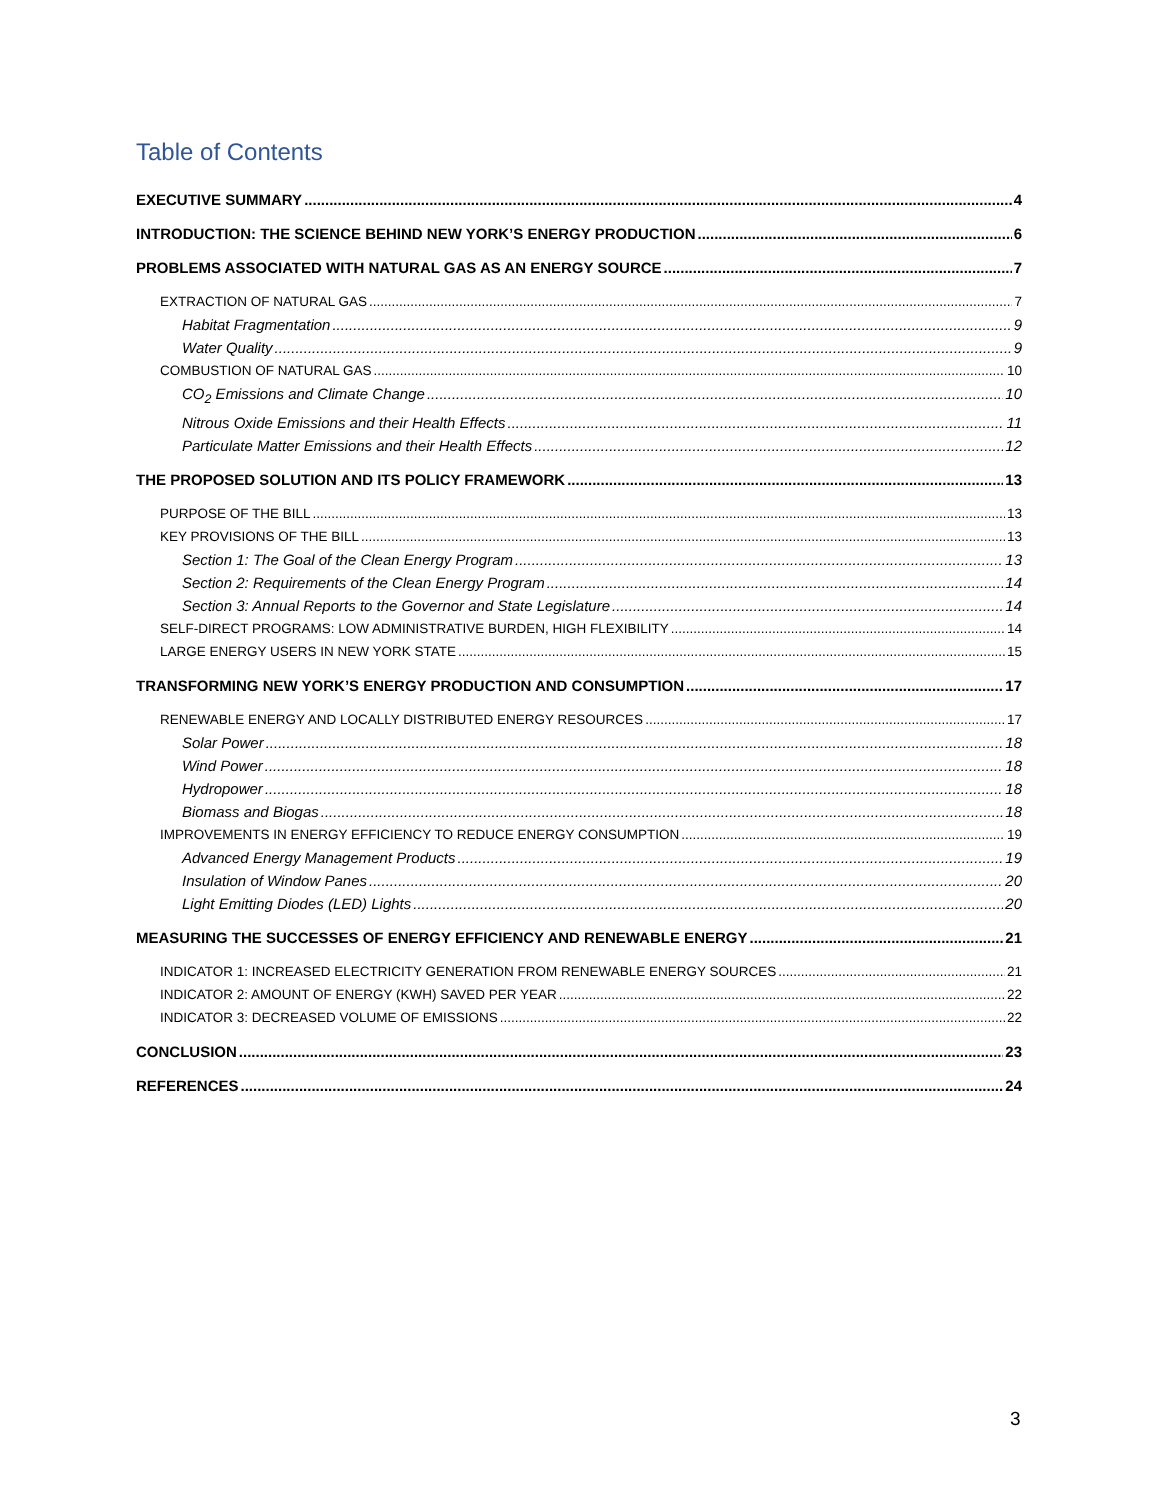Table of Contents
EXECUTIVE SUMMARY 4
INTRODUCTION: THE SCIENCE BEHIND NEW YORK’S ENERGY PRODUCTION 6
PROBLEMS ASSOCIATED WITH NATURAL GAS AS AN ENERGY SOURCE 7
EXTRACTION OF NATURAL GAS 7
Habitat Fragmentation 9
Water Quality 9
COMBUSTION OF NATURAL GAS 10
CO<sub>2</sub> Emissions and Climate Change 10
Nitrous Oxide Emissions and their Health Effects 11
Particulate Matter Emissions and their Health Effects 12
THE PROPOSED SOLUTION AND ITS POLICY FRAMEWORK 13
PURPOSE OF THE BILL 13
KEY PROVISIONS OF THE BILL 13
Section 1: The Goal of the Clean Energy Program 13
Section 2: Requirements of the Clean Energy Program 14
Section 3: Annual Reports to the Governor and State Legislature 14
SELF-DIRECT PROGRAMS: LOW ADMINISTRATIVE BURDEN, HIGH FLEXIBILITY 14
LARGE ENERGY USERS IN NEW YORK STATE 15
TRANSFORMING NEW YORK’S ENERGY PRODUCTION AND CONSUMPTION 17
RENEWABLE ENERGY AND LOCALLY DISTRIBUTED ENERGY RESOURCES 17
Solar Power 18
Wind Power 18
Hydropower 18
Biomass and Biogas 18
IMPROVEMENTS IN ENERGY EFFICIENCY TO REDUCE ENERGY CONSUMPTION 19
Advanced Energy Management Products 19
Insulation of Window Panes 20
Light Emitting Diodes (LED) Lights 20
MEASURING THE SUCCESSES OF ENERGY EFFICIENCY AND RENEWABLE ENERGY 21
INDICATOR 1: INCREASED ELECTRICITY GENERATION FROM RENEWABLE ENERGY SOURCES 21
INDICATOR 2: AMOUNT OF ENERGY (KWH) SAVED PER YEAR 22
INDICATOR 3: DECREASED VOLUME OF EMISSIONS 22
CONCLUSION 23
REFERENCES 24
3